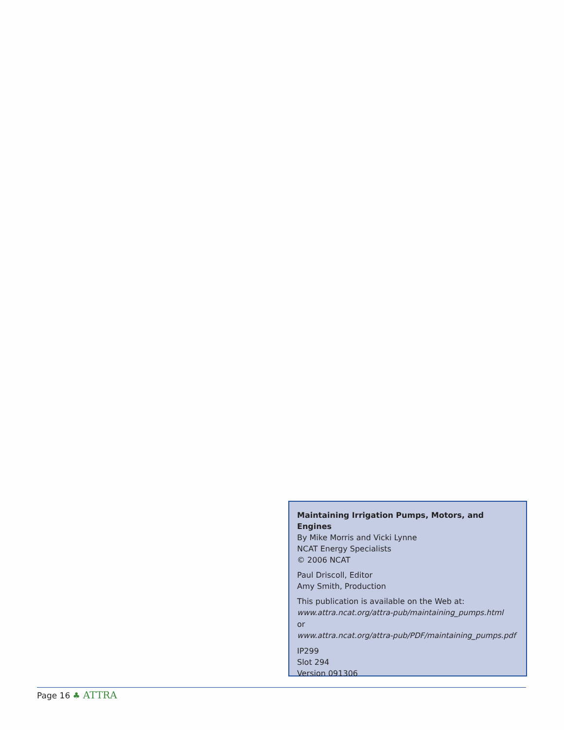Maintaining Irrigation Pumps, Motors, and Engines
By Mike Morris and Vicki Lynne
NCAT Energy Specialists
© 2006 NCAT
Paul Driscoll, Editor
Amy Smith, Production
This publication is available on the Web at:
www.attra.ncat.org/attra-pub/maintaining_pumps.html
or
www.attra.ncat.org/attra-pub/PDF/maintaining_pumps.pdf
IP299
Slot 294
Version 091306
Page 16 ♣ ATTRA